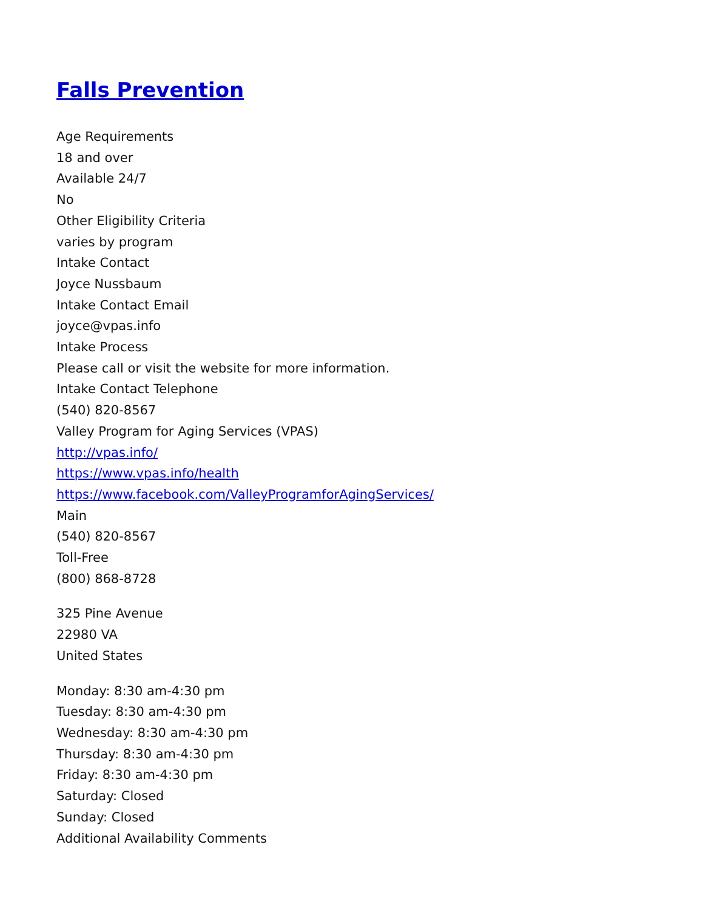Falls Prevention
Age Requirements
18 and over
Available 24/7
No
Other Eligibility Criteria
varies by program
Intake Contact
Joyce Nussbaum
Intake Contact Email
joyce@vpas.info
Intake Process
Please call or visit the website for more information.
Intake Contact Telephone
(540) 820-8567
Valley Program for Aging Services (VPAS)
http://vpas.info/
https://www.vpas.info/health
https://www.facebook.com/ValleyProgramforAgingServices/
Main
(540) 820-8567
Toll-Free
(800) 868-8728
325 Pine Avenue
22980 VA
United States
Monday: 8:30 am-4:30 pm
Tuesday: 8:30 am-4:30 pm
Wednesday: 8:30 am-4:30 pm
Thursday: 8:30 am-4:30 pm
Friday: 8:30 am-4:30 pm
Saturday: Closed
Sunday: Closed
Additional Availability Comments